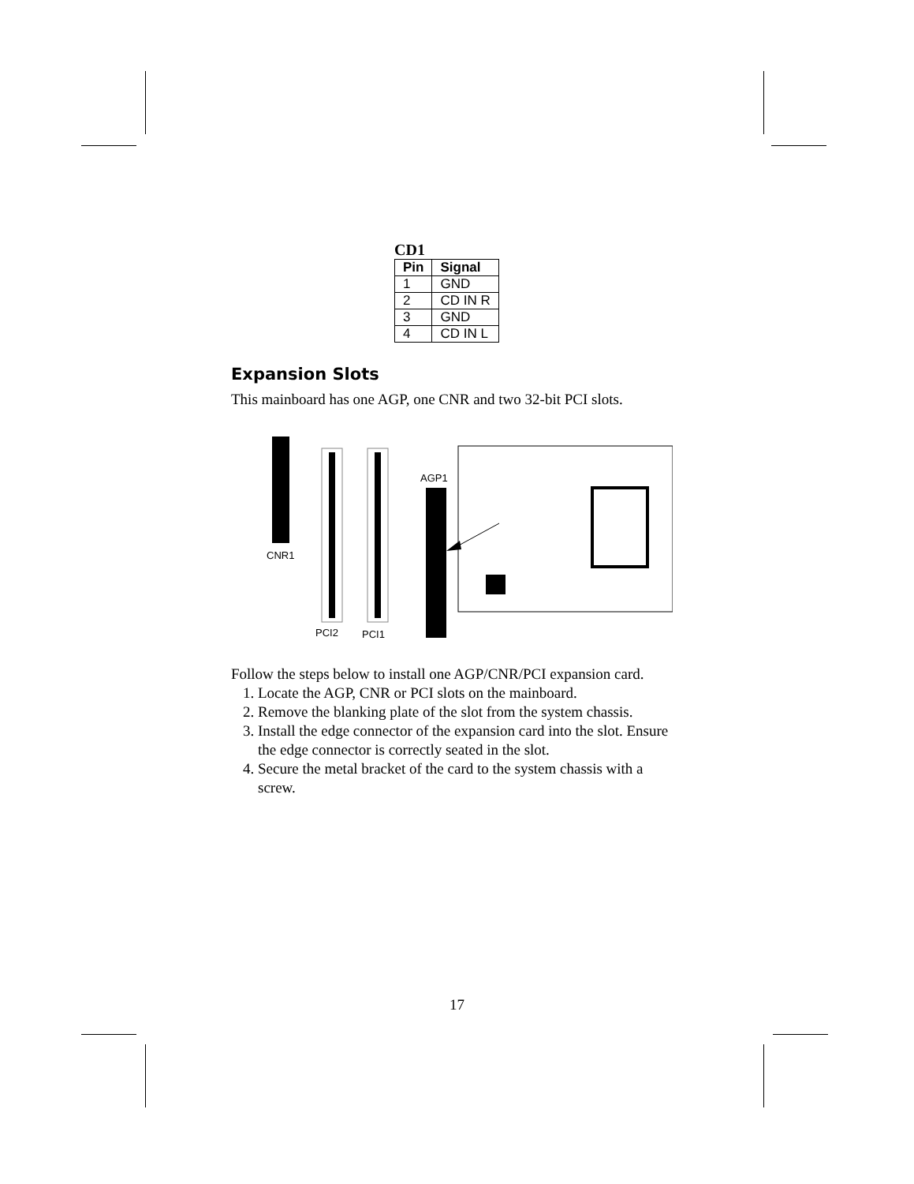CD1
| Pin | Signal |
| --- | --- |
| 1 | GND |
| 2 | CD IN R |
| 3 | GND |
| 4 | CD IN L |
Expansion Slots
This mainboard has one AGP, one CNR and two 32-bit PCI slots.
CNR1
PCI2
PCI1
AGP1
Follow the steps below to install one AGP/CNR/PCI expansion card.
1. Locate the AGP, CNR or PCI slots on the mainboard.
2. Remove the blanking plate of the slot from the system chassis.
3. Install the edge connector of the expansion card into the slot. Ensure the edge connector is correctly seated in the slot.
4. Secure the metal bracket of the card to the system chassis with a screw.
17